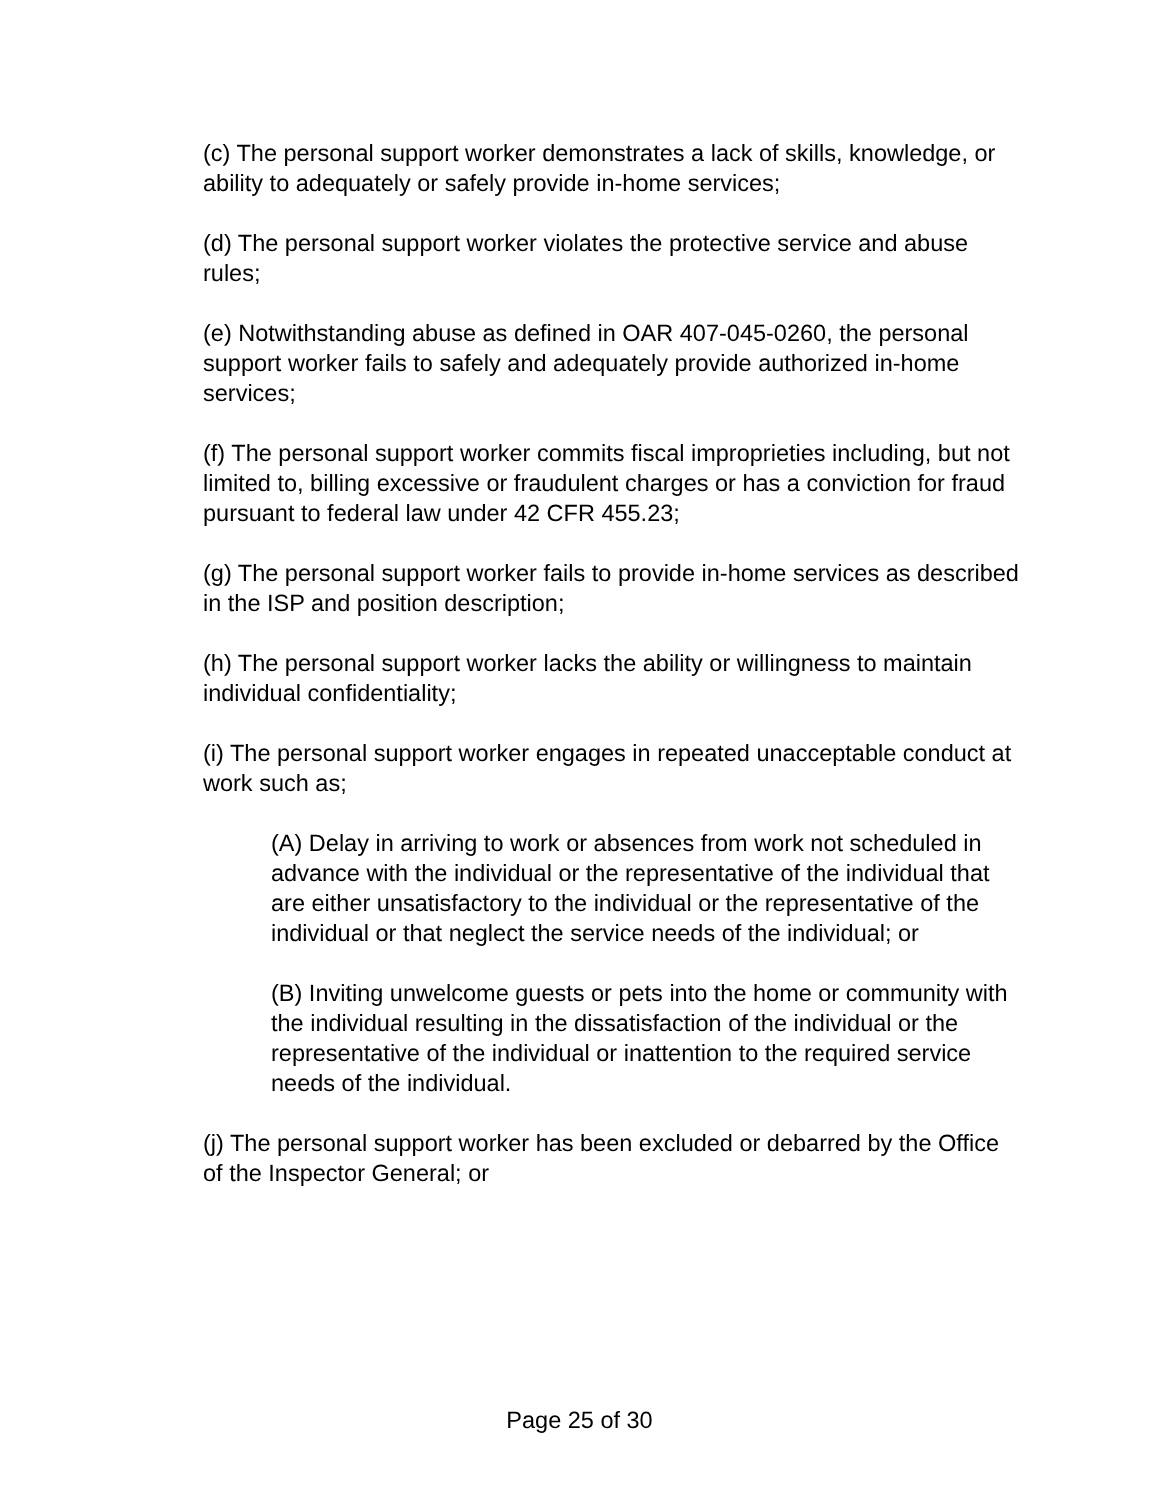(c) The personal support worker demonstrates a lack of skills, knowledge, or ability to adequately or safely provide in-home services;
(d) The personal support worker violates the protective service and abuse rules;
(e) Notwithstanding abuse as defined in OAR 407-045-0260, the personal support worker fails to safely and adequately provide authorized in-home services;
(f) The personal support worker commits fiscal improprieties including, but not limited to, billing excessive or fraudulent charges or has a conviction for fraud pursuant to federal law under 42 CFR 455.23;
(g) The personal support worker fails to provide in-home services as described in the ISP and position description;
(h) The personal support worker lacks the ability or willingness to maintain individual confidentiality;
(i) The personal support worker engages in repeated unacceptable conduct at work such as;
(A) Delay in arriving to work or absences from work not scheduled in advance with the individual or the representative of the individual that are either unsatisfactory to the individual or the representative of the individual or that neglect the service needs of the individual; or
(B) Inviting unwelcome guests or pets into the home or community with the individual resulting in the dissatisfaction of the individual or the representative of the individual or inattention to the required service needs of the individual.
(j) The personal support worker has been excluded or debarred by the Office of the Inspector General; or
Page 25 of 30